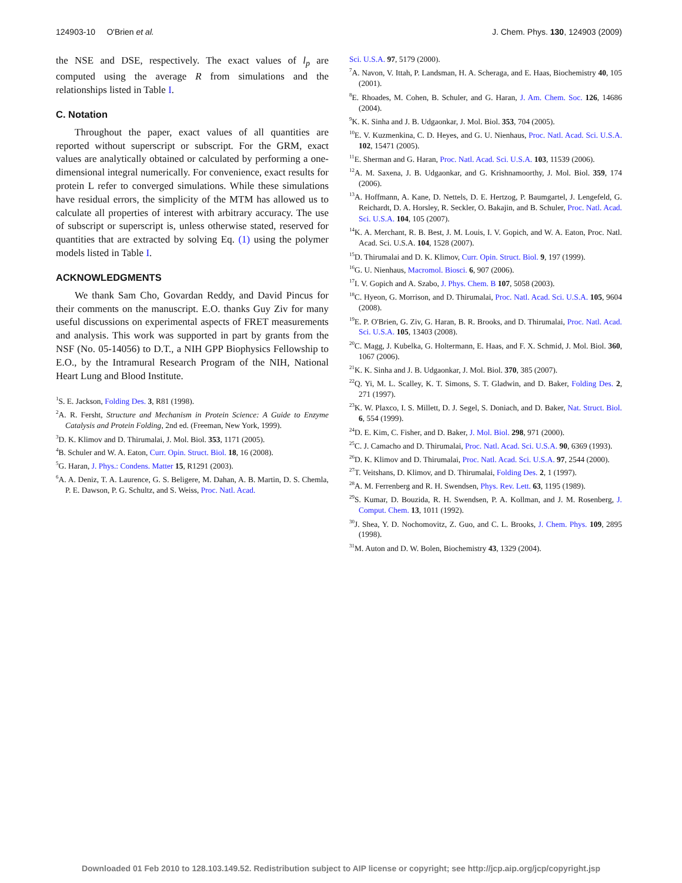124903-10 O'Brien et al. J. Chem. Phys. 130, 124903 (2009)
the NSE and DSE, respectively. The exact values of l<sub>p</sub> are computed using the average R from simulations and the relationships listed in Table I.
C. Notation
Throughout the paper, exact values of all quantities are reported without superscript or subscript. For the GRM, exact values are analytically obtained or calculated by performing a one-dimensional integral numerically. For convenience, exact results for protein L refer to converged simulations. While these simulations have residual errors, the simplicity of the MTM has allowed us to calculate all properties of interest with arbitrary accuracy. The use of subscript or superscript is, unless otherwise stated, reserved for quantities that are extracted by solving Eq. (1) using the polymer models listed in Table I.
ACKNOWLEDGMENTS
We thank Sam Cho, Govardan Reddy, and David Pincus for their comments on the manuscript. E.O. thanks Guy Ziv for many useful discussions on experimental aspects of FRET measurements and analysis. This work was supported in part by grants from the NSF (No. 05-14056) to D.T., a NIH GPP Biophysics Fellowship to E.O., by the Intramural Research Program of the NIH, National Heart Lung and Blood Institute.
<sup>1</sup> S. E. Jackson, Folding Des. 3, R81 (1998).
<sup>2</sup> A. R. Fersht, Structure and Mechanism in Protein Science: A Guide to Enzyme Catalysis and Protein Folding, 2nd ed. (Freeman, New York, 1999).
<sup>3</sup> D. K. Klimov and D. Thirumalai, J. Mol. Biol. 353, 1171 (2005).
<sup>4</sup> B. Schuler and W. A. Eaton, Curr. Opin. Struct. Biol. 18, 16 (2008).
<sup>5</sup> G. Haran, J. Phys.: Condens. Matter 15, R1291 (2003).
<sup>6</sup> A. A. Deniz, T. A. Laurence, G. S. Beligere, M. Dahan, A. B. Martin, D. S. Chemla, P. E. Dawson, P. G. Schultz, and S. Weiss, Proc. Natl. Acad.
Sci. U.S.A. 97, 5179 (2000).
<sup>7</sup> A. Navon, V. Ittah, P. Landsman, H. A. Scheraga, and E. Haas, Biochemistry 40, 105 (2001).
<sup>8</sup> E. Rhoades, M. Cohen, B. Schuler, and G. Haran, J. Am. Chem. Soc. 126, 14686 (2004).
<sup>9</sup> K. K. Sinha and J. B. Udgaonkar, J. Mol. Biol. 353, 704 (2005).
<sup>10</sup> E. V. Kuzmenkina, C. D. Heyes, and G. U. Nienhaus, Proc. Natl. Acad. Sci. U.S.A. 102, 15471 (2005).
<sup>11</sup> E. Sherman and G. Haran, Proc. Natl. Acad. Sci. U.S.A. 103, 11539 (2006).
<sup>12</sup> A. M. Saxena, J. B. Udgaonkar, and G. Krishnamoorthy, J. Mol. Biol. 359, 174 (2006).
<sup>13</sup> A. Hoffmann, A. Kane, D. Nettels, D. E. Hertzog, P. Baumgartel, J. Lengefeld, G. Reichardt, D. A. Horsley, R. Seckler, O. Bakajin, and B. Schuler, Proc. Natl. Acad. Sci. U.S.A. 104, 105 (2007).
<sup>14</sup> K. A. Merchant, R. B. Best, J. M. Louis, I. V. Gopich, and W. A. Eaton, Proc. Natl. Acad. Sci. U.S.A. 104, 1528 (2007).
<sup>15</sup> D. Thirumalai and D. K. Klimov, Curr. Opin. Struct. Biol. 9, 197 (1999).
<sup>16</sup> G. U. Nienhaus, Macromol. Biosci. 6, 907 (2006).
<sup>17</sup> I. V. Gopich and A. Szabo, J. Phys. Chem. B 107, 5058 (2003).
<sup>18</sup>C. Hyeon, G. Morrison, and D. Thirumalai, Proc. Natl. Acad. Sci. U.S.A. 105, 9604 (2008).
<sup>19</sup> E. P. O'Brien, G. Ziv, G. Haran, B. R. Brooks, and D. Thirumalai, Proc. Natl. Acad. Sci. U.S.A. 105, 13403 (2008).
<sup>20</sup>C. Magg, J. Kubelka, G. Holtermann, E. Haas, and F. X. Schmid, J. Mol. Biol. 360, 1067 (2006).
<sup>21</sup>K. K. Sinha and J. B. Udgaonkar, J. Mol. Biol. 370, 385 (2007).
<sup>22</sup> Q. Yi, M. L. Scalley, K. T. Simons, S. T. Gladwin, and D. Baker, Folding Des. 2, 271 (1997).
<sup>23</sup>K. W. Plaxco, I. S. Millett, D. J. Segel, S. Doniach, and D. Baker, Nat. Struct. Biol. 6, 554 (1999).
<sup>24</sup> D. E. Kim, C. Fisher, and D. Baker, J. Mol. Biol. 298, 971 (2000).
<sup>25</sup>C. J. Camacho and D. Thirumalai, Proc. Natl. Acad. Sci. U.S.A. 90, 6369 (1993).
<sup>26</sup> D. K. Klimov and D. Thirumalai, Proc. Natl. Acad. Sci. U.S.A. 97, 2544 (2000).
<sup>27</sup> T. Veitshans, D. Klimov, and D. Thirumalai, Folding Des. 2, 1 (1997).
<sup>28</sup> A. M. Ferrenberg and R. H. Swendsen, Phys. Rev. Lett. 63, 1195 (1989).
<sup>29</sup>S. Kumar, D. Bouzida, R. H. Swendsen, P. A. Kollman, and J. M. Rosenberg, J. Comput. Chem. 13, 1011 (1992).
<sup>30</sup> J. Shea, Y. D. Nochomovitz, Z. Guo, and C. L. Brooks, J. Chem. Phys. 109, 2895 (1998).
<sup>31</sup> M. Auton and D. W. Bolen, Biochemistry 43, 1329 (2004).
Downloaded 01 Feb 2010 to 128.103.149.52. Redistribution subject to AIP license or copyright; see http://jcp.aip.org/jcp/copyright.jsp